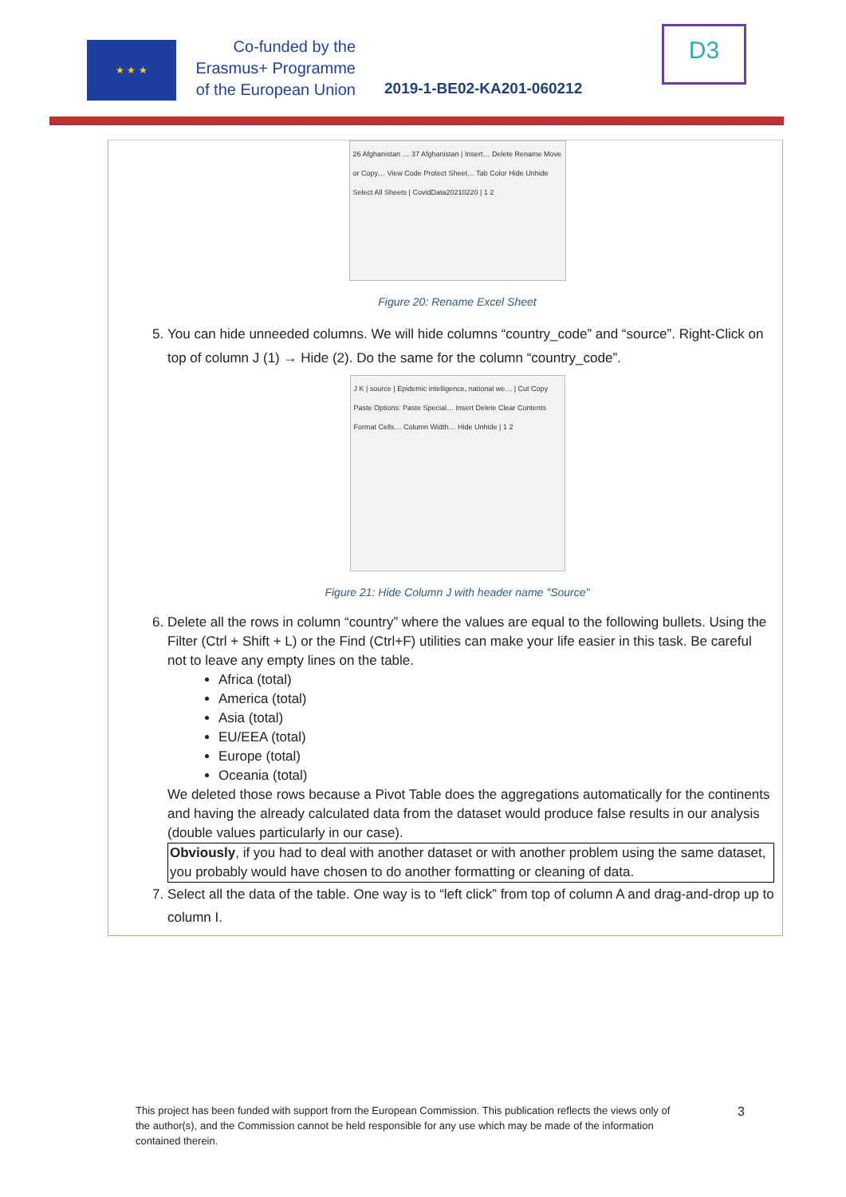★ ★ ★
Co-funded by the
Erasmus+ Programme
of the European Union
2019-1-BE02-KA201-060212
D3
26 Afghanistan … 37 Afghanistan | Insert… Delete Rename Move or Copy… View Code Protect Sheet… Tab Color Hide Unhide Select All Sheets | CovidData20210220 | 1 2
Figure 20: Rename Excel Sheet
5. You can hide unneeded columns. We will hide columns “country_code” and “source”. Right-Click on top of column J (1) → Hide (2). Do the same for the column “country_code”.
J K | source | Epidemic intelligence, national we… | Cut Copy Paste Options: Paste Special… Insert Delete Clear Contents Format Cells… Column Width… Hide Unhide | 1 2
Figure 21: Hide Column J with header name "Source"
6. Delete all the rows in column “country” where the values are equal to the following bullets. Using the Filter (Ctrl + Shift + L) or the Find (Ctrl+F) utilities can make your life easier in this task. Be careful not to leave any empty lines on the table.
Africa (total)
America (total)
Asia (total)
EU/EEA (total)
Europe (total)
Oceania (total)
We deleted those rows because a Pivot Table does the aggregations automatically for the continents and having the already calculated data from the dataset would produce false results in our analysis (double values particularly in our case).
Obviously, if you had to deal with another dataset or with another problem using the same dataset, you probably would have chosen to do another formatting or cleaning of data.
7. Select all the data of the table. One way is to “left click” from top of column A and drag-and-drop up to column I.
This project has been funded with support from the European Commission. This publication reflects the views only of the author(s), and the Commission cannot be held responsible for any use which may be made of the information contained therein.
3